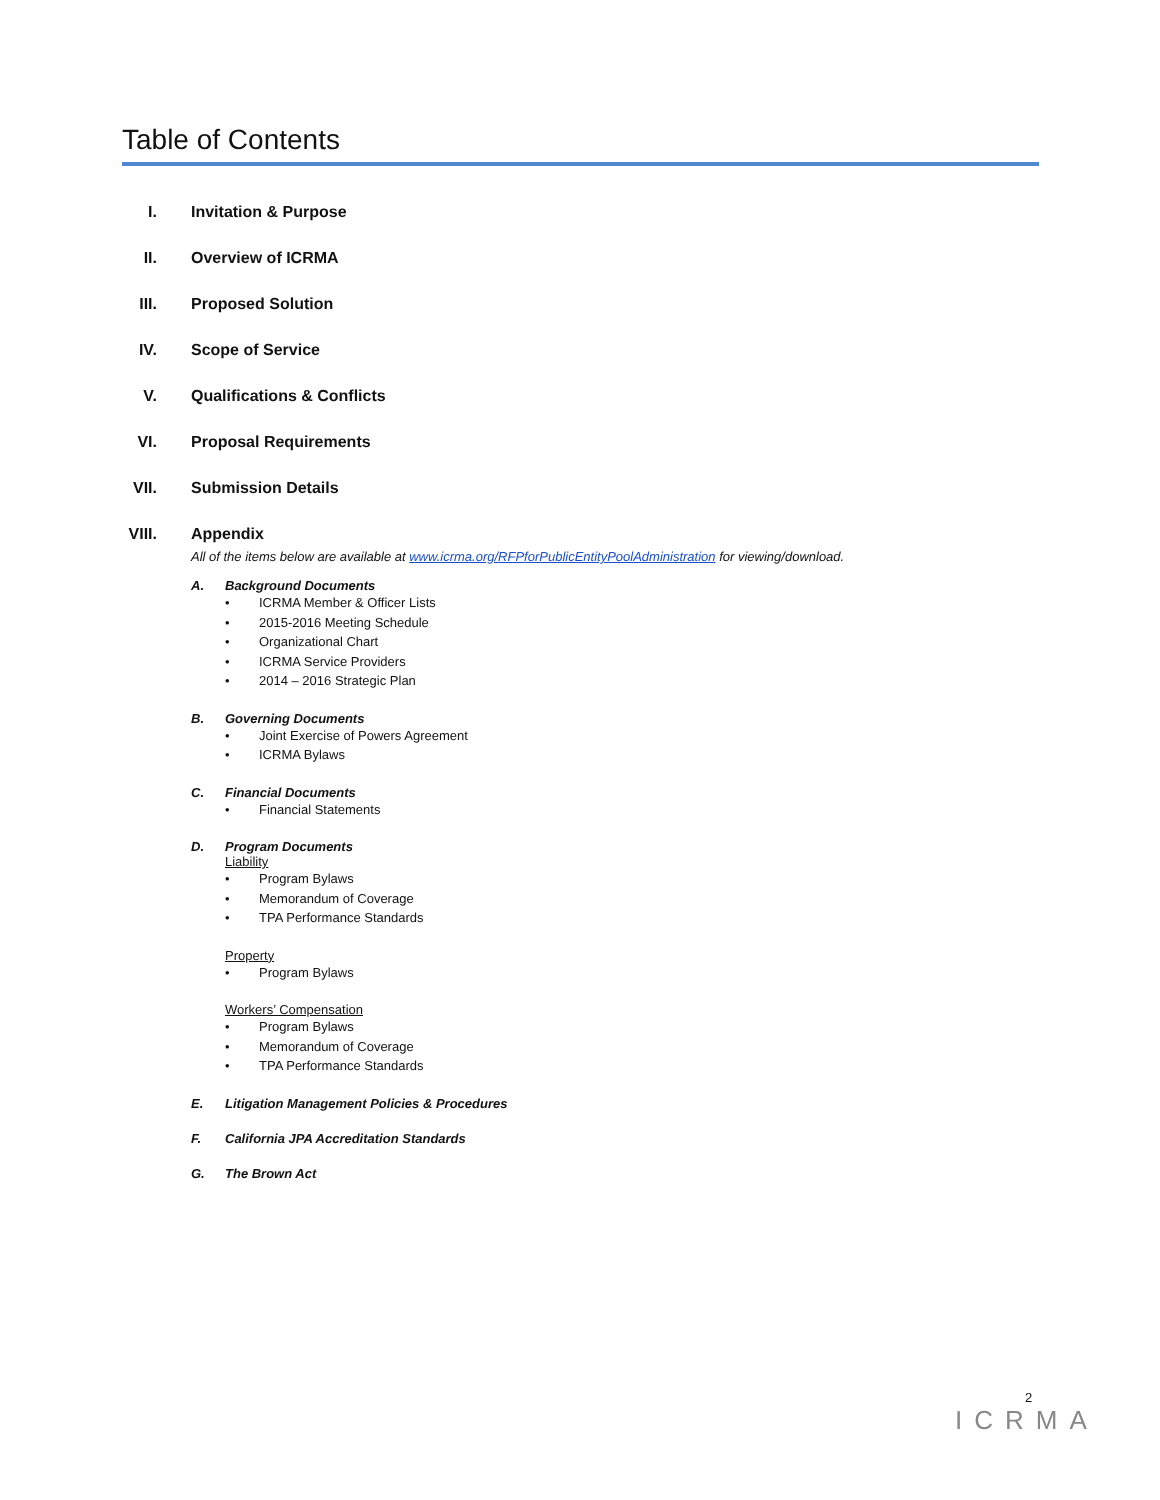Table of Contents
I. Invitation & Purpose
II. Overview of ICRMA
III. Proposed Solution
IV. Scope of Service
V. Qualifications & Conflicts
VI. Proposal Requirements
VII. Submission Details
VIII. Appendix
All of the items below are available at www.icrma.org/RFPforPublicEntityPoolAdministration for viewing/download.
A. Background Documents
ICRMA Member & Officer Lists
2015-2016 Meeting Schedule
Organizational Chart
ICRMA Service Providers
2014 – 2016 Strategic Plan
B. Governing Documents
Joint Exercise of Powers Agreement
ICRMA Bylaws
C. Financial Documents
Financial Statements
D. Program Documents
Liability
Program Bylaws
Memorandum of Coverage
TPA Performance Standards
Property
Program Bylaws
Workers’ Compensation
Program Bylaws
Memorandum of Coverage
TPA Performance Standards
E. Litigation Management Policies & Procedures
F. California JPA Accreditation Standards
G. The Brown Act
2
ICRMA